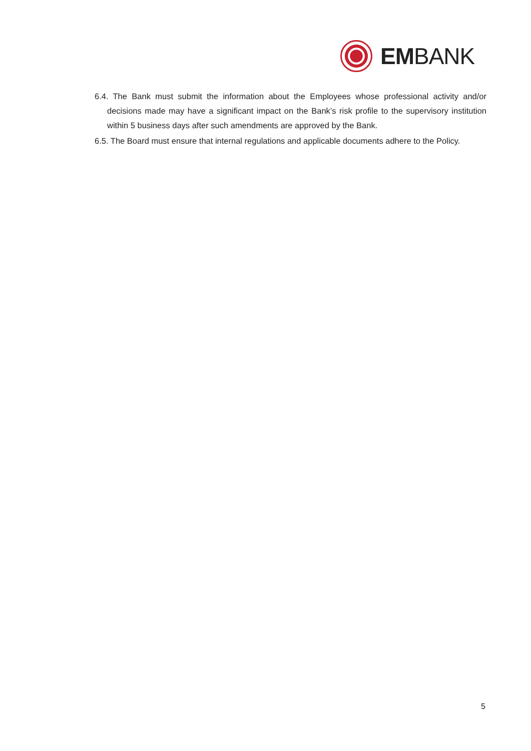EMBANK
6.4. The Bank must submit the information about the Employees whose professional activity and/or decisions made may have a significant impact on the Bank’s risk profile to the supervisory institution within 5 business days after such amendments are approved by the Bank.
6.5. The Board must ensure that internal regulations and applicable documents adhere to the Policy.
5